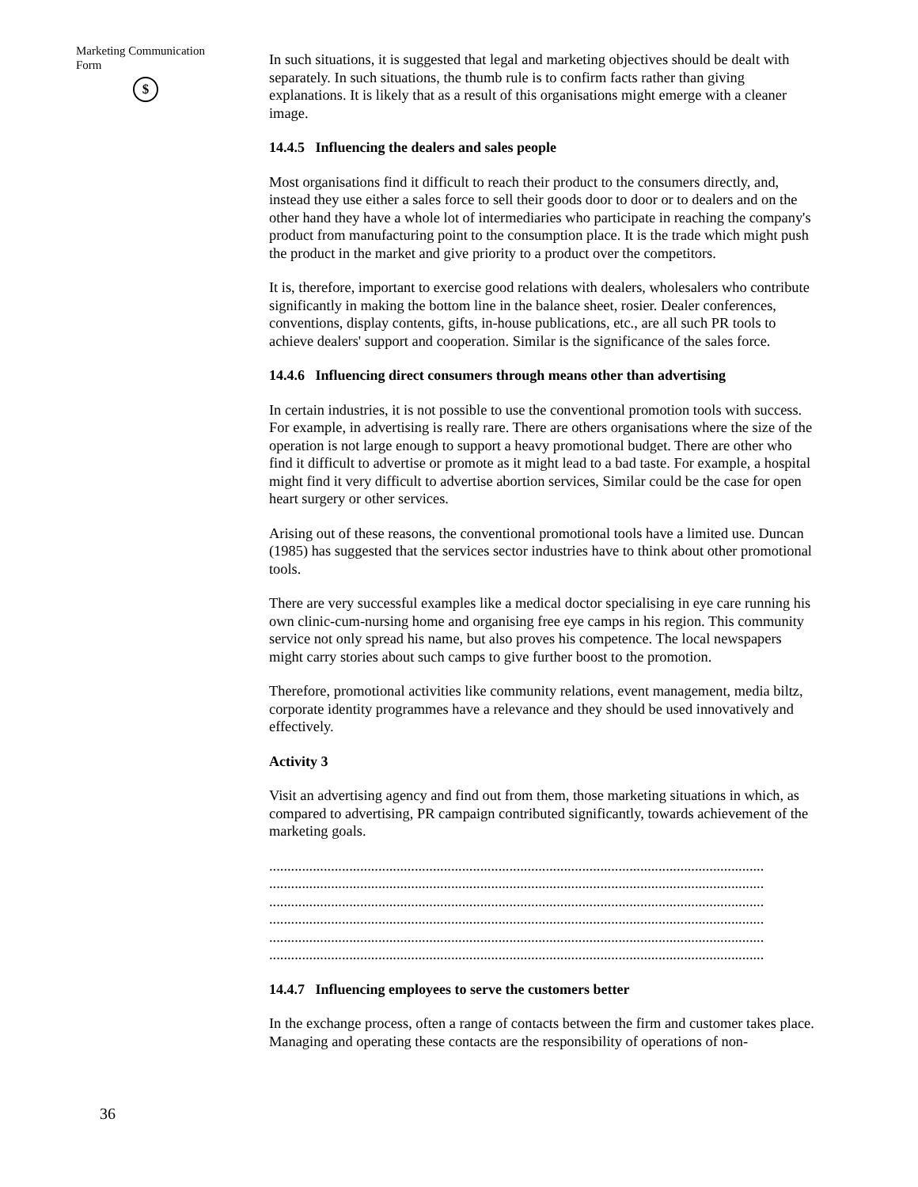Marketing Communication
Form
$
36
In such situations, it is suggested that legal and marketing objectives should be dealt with separately. In such situations, the thumb rule is to confirm facts rather than giving explanations. It is likely that as a result of this organisations might emerge with a cleaner image.
14.4.5 Influencing the dealers and sales people
Most organisations find it difficult to reach their product to the consumers directly, and, instead they use either a sales force to sell their goods door to door or to dealers and on the other hand they have a whole lot of intermediaries who participate in reaching the company's product from manufacturing point to the consumption place. It is the trade which might push the product in the market and give priority to a product over the competitors.
It is, therefore, important to exercise good relations with dealers, wholesalers who contribute significantly in making the bottom line in the balance sheet, rosier. Dealer conferences, conventions, display contents, gifts, in-house publications, etc., are all such PR tools to achieve dealers' support and cooperation. Similar is the significance of the sales force.
14.4.6 Influencing direct consumers through means other than advertising
In certain industries, it is not possible to use the conventional promotion tools with success. For example, in advertising is really rare. There are others organisations where the size of the operation is not large enough to support a heavy promotional budget. There are other who find it difficult to advertise or promote as it might lead to a bad taste. For example, a hospital might find it very difficult to advertise abortion services, Similar could be the case for open heart surgery or other services.
Arising out of these reasons, the conventional promotional tools have a limited use. Duncan (1985) has suggested that the services sector industries have to think about other promotional tools.
There are very successful examples like a medical doctor specialising in eye care running his own clinic-cum-nursing home and organising free eye camps in his region. This community service not only spread his name, but also proves his competence. The local newspapers might carry stories about such camps to give further boost to the promotion.
Therefore, promotional activities like community relations, event management, media biltz, corporate identity programmes have a relevance and they should be used innovatively and effectively.
Activity 3
Visit an advertising agency and find out from them, those marketing situations in which, as compared to advertising, PR campaign contributed significantly, towards achievement of the marketing goals.
........................................................................................................................................
........................................................................................................................................
........................................................................................................................................
........................................................................................................................................
........................................................................................................................................
........................................................................................................................................
14.4.7 Influencing employees to serve the customers better
In the exchange process, often a range of contacts between the firm and customer takes place. Managing and operating these contacts are the responsibility of operations of non-